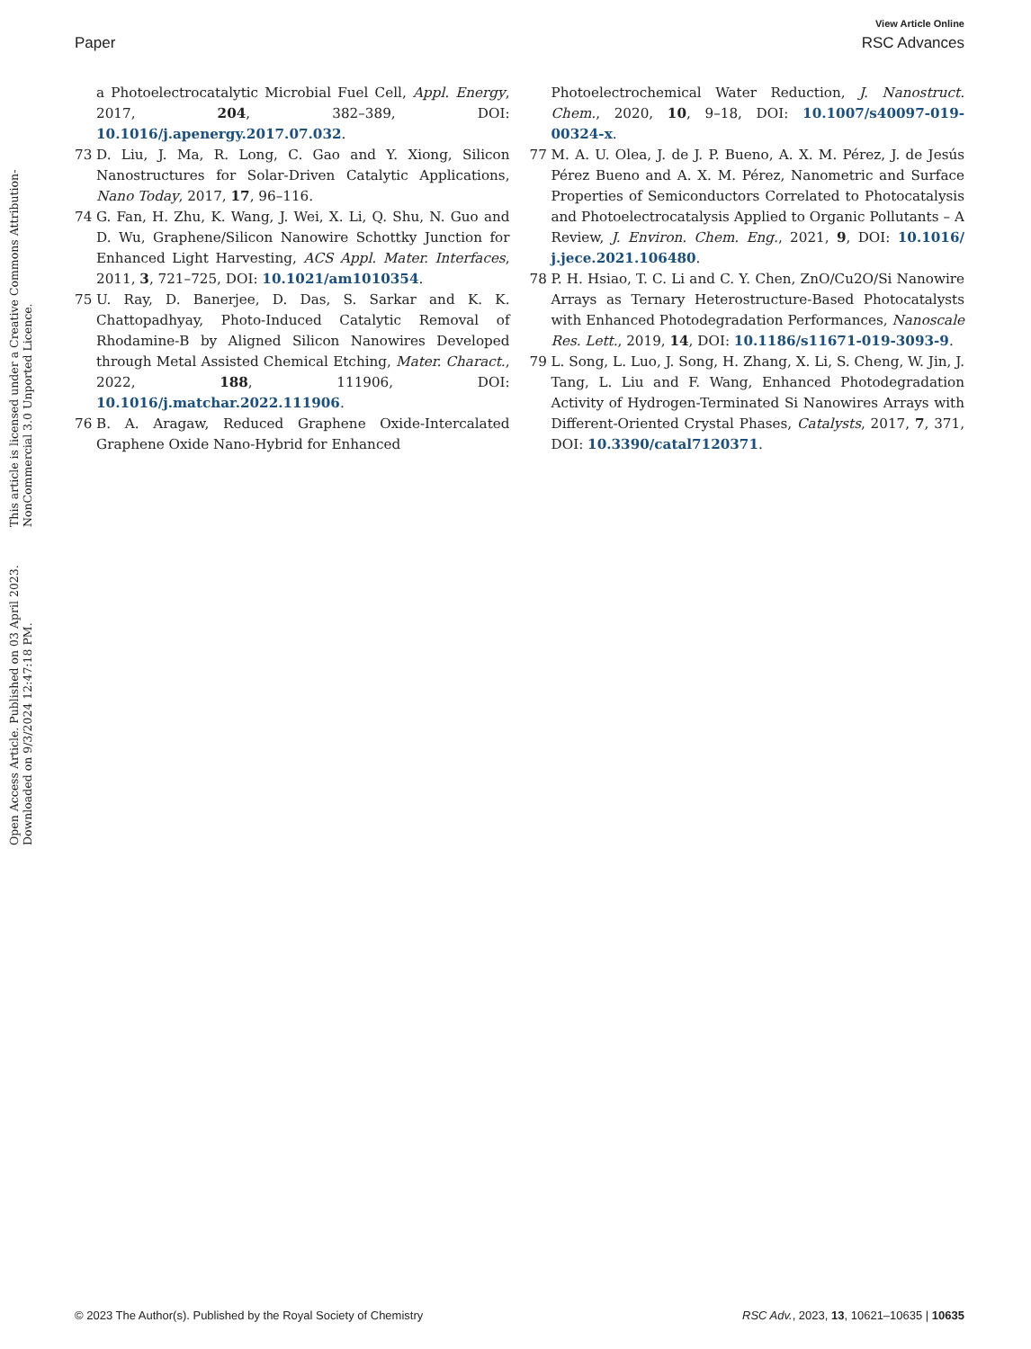View Article Online
Paper RSC Advances
Open Access Article. Published on 03 April 2023. Downloaded on 9/3/2024 12:47:18 PM.
This article is licensed under a Creative Commons Attribution-NonCommercial 3.0 Unported Licence.
a Photoelectrocatalytic Microbial Fuel Cell, Appl. Energy, 2017, 204, 382–389, DOI: 10.1016/j.apenergy.2017.07.032.
73 D. Liu, J. Ma, R. Long, C. Gao and Y. Xiong, Silicon Nanostructures for Solar-Driven Catalytic Applications, Nano Today, 2017, 17, 96–116.
74 G. Fan, H. Zhu, K. Wang, J. Wei, X. Li, Q. Shu, N. Guo and D. Wu, Graphene/Silicon Nanowire Schottky Junction for Enhanced Light Harvesting, ACS Appl. Mater. Interfaces, 2011, 3, 721–725, DOI: 10.1021/am1010354.
75 U. Ray, D. Banerjee, D. Das, S. Sarkar and K. K. Chattopadhyay, Photo-Induced Catalytic Removal of Rhodamine-B by Aligned Silicon Nanowires Developed through Metal Assisted Chemical Etching, Mater. Charact., 2022, 188, 111906, DOI: 10.1016/j.matchar.2022.111906.
76 B. A. Aragaw, Reduced Graphene Oxide-Intercalated Graphene Oxide Nano-Hybrid for Enhanced
Photoelectrochemical Water Reduction, J. Nanostruct. Chem., 2020, 10, 9–18, DOI: 10.1007/s40097-019-00324-x.
77 M. A. U. Olea, J. de J. P. Bueno, A. X. M. Pérez, J. de Jesús Pérez Bueno and A. X. M. Pérez, Nanometric and Surface Properties of Semiconductors Correlated to Photocatalysis and Photoelectrocatalysis Applied to Organic Pollutants – A Review, J. Environ. Chem. Eng., 2021, 9, DOI: 10.1016/ j.jece.2021.106480.
78 P. H. Hsiao, T. C. Li and C. Y. Chen, ZnO/Cu2O/Si Nanowire Arrays as Ternary Heterostructure-Based Photocatalysts with Enhanced Photodegradation Performances, Nanoscale Res. Lett., 2019, 14, DOI: 10.1186/s11671-019-3093-9.
79 L. Song, L. Luo, J. Song, H. Zhang, X. Li, S. Cheng, W. Jin, J. Tang, L. Liu and F. Wang, Enhanced Photodegradation Activity of Hydrogen-Terminated Si Nanowires Arrays with Different-Oriented Crystal Phases, Catalysts, 2017, 7, 371, DOI: 10.3390/catal7120371.
© 2023 The Author(s). Published by the Royal Society of Chemistry RSC Adv., 2023, 13, 10621–10635 | 10635